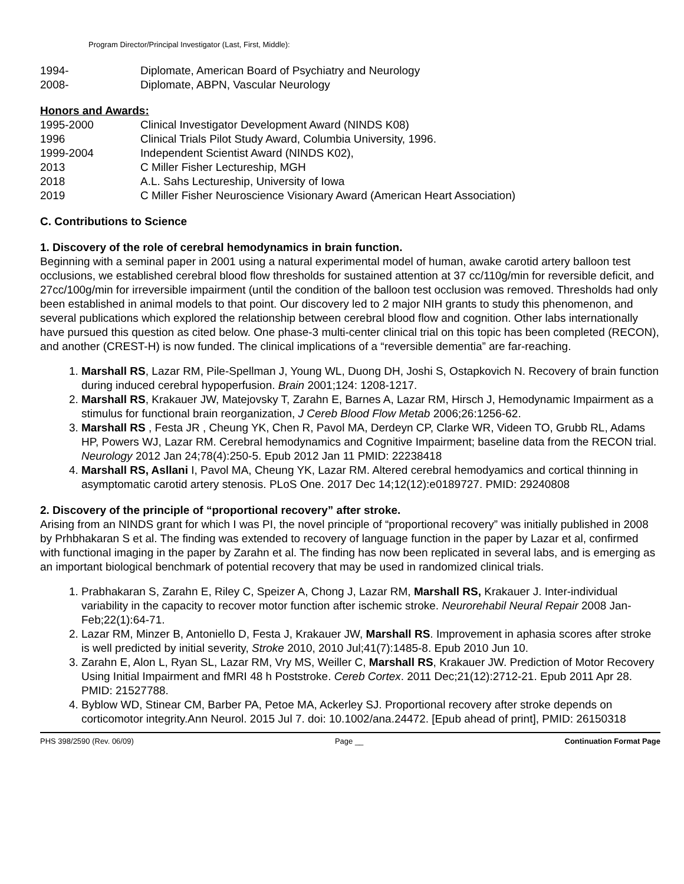Program Director/Principal Investigator (Last, First, Middle):
1994- Diplomate, American Board of Psychiatry and Neurology
2008- Diplomate, ABPN, Vascular Neurology
Honors and Awards:
1995-2000 Clinical Investigator Development Award (NINDS K08)
1996 Clinical Trials Pilot Study Award, Columbia University, 1996.
1999-2004 Independent Scientist Award (NINDS K02),
2013 C Miller Fisher Lectureship, MGH
2018 A.L. Sahs Lectureship, University of Iowa
2019 C Miller Fisher Neuroscience Visionary Award (American Heart Association)
C. Contributions to Science
1. Discovery of the role of cerebral hemodynamics in brain function.
Beginning with a seminal paper in 2001 using a natural experimental model of human, awake carotid artery balloon test occlusions, we established cerebral blood flow thresholds for sustained attention at 37 cc/110g/min for reversible deficit, and 27cc/100g/min for irreversible impairment (until the condition of the balloon test occlusion was removed. Thresholds had only been established in animal models to that point. Our discovery led to 2 major NIH grants to study this phenomenon, and several publications which explored the relationship between cerebral blood flow and cognition. Other labs internationally have pursued this question as cited below. One phase-3 multi-center clinical trial on this topic has been completed (RECON), and another (CREST-H) is now funded. The clinical implications of a “reversible dementia” are far-reaching.
1. Marshall RS, Lazar RM, Pile-Spellman J, Young WL, Duong DH, Joshi S, Ostapkovich N. Recovery of brain function during induced cerebral hypoperfusion. Brain 2001;124: 1208-1217.
2. Marshall RS, Krakauer JW, Matejovsky T, Zarahn E, Barnes A, Lazar RM, Hirsch J, Hemodynamic Impairment as a stimulus for functional brain reorganization, J Cereb Blood Flow Metab 2006;26:1256-62.
3. Marshall RS , Festa JR , Cheung YK, Chen R, Pavol MA, Derdeyn CP, Clarke WR, Videen TO, Grubb RL, Adams HP, Powers WJ, Lazar RM. Cerebral hemodynamics and Cognitive Impairment; baseline data from the RECON trial. Neurology 2012 Jan 24;78(4):250-5. Epub 2012 Jan 11 PMID: 22238418
4. Marshall RS, Asllani I, Pavol MA, Cheung YK, Lazar RM. Altered cerebral hemodyamics and cortical thinning in asymptomatic carotid artery stenosis. PLoS One. 2017 Dec 14;12(12):e0189727. PMID: 29240808
2. Discovery of the principle of “proportional recovery” after stroke.
Arising from an NINDS grant for which I was PI, the novel principle of “proportional recovery” was initially published in 2008 by Prhbhakaran S et al. The finding was extended to recovery of language function in the paper by Lazar et al, confirmed with functional imaging in the paper by Zarahn et al. The finding has now been replicated in several labs, and is emerging as an important biological benchmark of potential recovery that may be used in randomized clinical trials.
1. Prabhakaran S, Zarahn E, Riley C, Speizer A, Chong J, Lazar RM, Marshall RS, Krakauer J. Inter-individual variability in the capacity to recover motor function after ischemic stroke. Neurorehabil Neural Repair 2008 Jan-Feb;22(1):64-71.
2. Lazar RM, Minzer B, Antoniello D, Festa J, Krakauer JW, Marshall RS. Improvement in aphasia scores after stroke is well predicted by initial severity, Stroke 2010, 2010 Jul;41(7):1485-8. Epub 2010 Jun 10.
3. Zarahn E, Alon L, Ryan SL, Lazar RM, Vry MS, Weiller C, Marshall RS, Krakauer JW. Prediction of Motor Recovery Using Initial Impairment and fMRI 48 h Poststroke. Cereb Cortex. 2011 Dec;21(12):2712-21. Epub 2011 Apr 28. PMID: 21527788.
4. Byblow WD, Stinear CM, Barber PA, Petoe MA, Ackerley SJ. Proportional recovery after stroke depends on corticomotor integrity.Ann Neurol. 2015 Jul 7. doi: 10.1002/ana.24472. [Epub ahead of print], PMID: 26150318
PHS 398/2590 (Rev. 06/09) Page __ Continuation Format Page